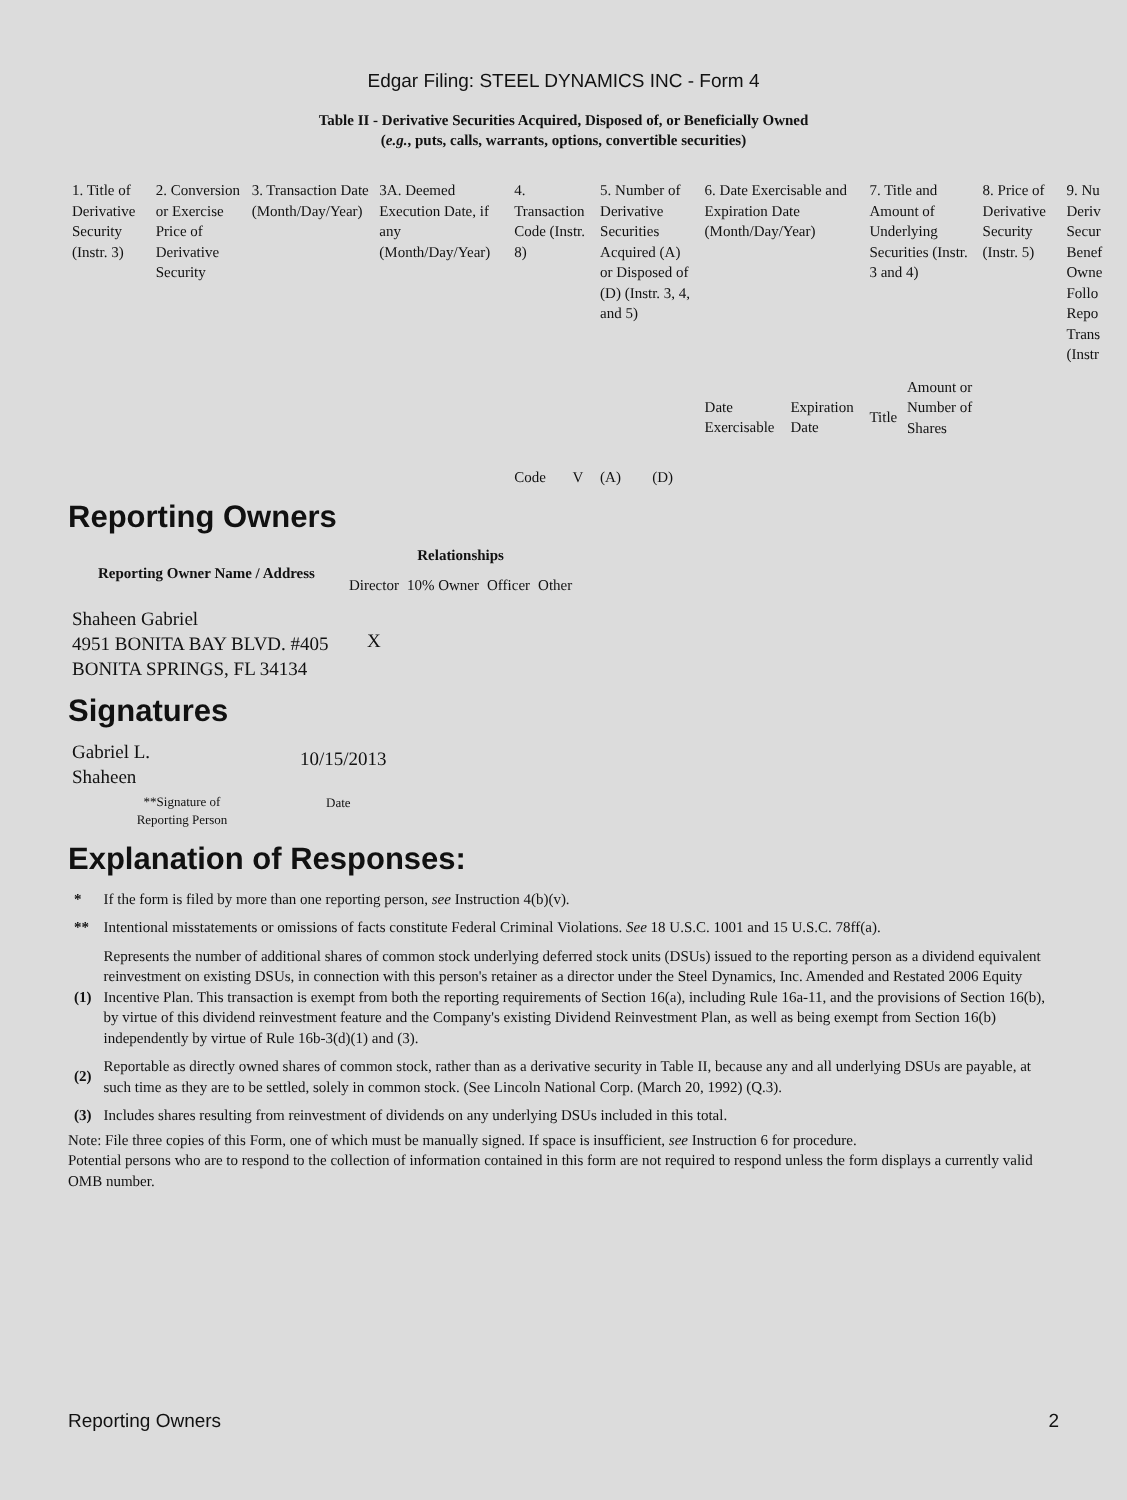Edgar Filing: STEEL DYNAMICS INC - Form 4
Table II - Derivative Securities Acquired, Disposed of, or Beneficially Owned
(e.g., puts, calls, warrants, options, convertible securities)
| 1. Title of Derivative Security (Instr. 3) | 2. Conversion or Exercise Price of Derivative Security | 3. Transaction Date (Month/Day/Year) | 3A. Deemed Execution Date, if any (Month/Day/Year) | 4. Transaction Code (Instr. 8) | | 5. Number of Derivative Securities Acquired (A) or Disposed of (D) (Instr. 3, 4, and 5) | | 6. Date Exercisable and Expiration Date (Month/Day/Year) | | 7. Title and Amount of Underlying Securities (Instr. 3 and 4) | | 8. Price of Derivative Security (Instr. 5) | 9. Nu Deriv Secur Benef Owne Follo Repo Trans (Instr |
| --- | --- | --- | --- | --- | --- | --- | --- | --- | --- | --- | --- | --- | --- |
| | | | | Code | V | (A) | (D) | Date Exercisable | Expiration Date | Title | Amount or Number of Shares | | |
Reporting Owners
| Reporting Owner Name / Address | Relationships | | | |
| --- | --- | --- | --- | --- |
| | Director | 10% Owner | Officer | Other |
| Shaheen Gabriel 4951 BONITA BAY BLVD. #405 BONITA SPRINGS, FL 34134 | X | | | |
Signatures
| Gabriel L. Shaheen | 10/15/2013 |
| **Signature of Reporting Person | Date |
Explanation of Responses:
| * | If the form is filed by more than one reporting person, see Instruction 4(b)(v). |
| ** | Intentional misstatements or omissions of facts constitute Federal Criminal Violations. See 18 U.S.C. 1001 and 15 U.S.C. 78ff(a). |
| (1) | Represents the number of additional shares of common stock underlying deferred stock units (DSUs) issued to the reporting person as a dividend equivalent reinvestment on existing DSUs, in connection with this person's retainer as a director under the Steel Dynamics, Inc. Amended and Restated 2006 Equity Incentive Plan. This transaction is exempt from both the reporting requirements of Section 16(a), including Rule 16a-11, and the provisions of Section 16(b), by virtue of this dividend reinvestment feature and the Company's existing Dividend Reinvestment Plan, as well as being exempt from Section 16(b) independently by virtue of Rule 16b-3(d)(1) and (3). |
| (2) | Reportable as directly owned shares of common stock, rather than as a derivative security in Table II, because any and all underlying DSUs are payable, at such time as they are to be settled, solely in common stock. (See Lincoln National Corp. (March 20, 1992) (Q.3). |
| (3) | Includes shares resulting from reinvestment of dividends on any underlying DSUs included in this total. |
Note: File three copies of this Form, one of which must be manually signed. If space is insufficient, see Instruction 6 for procedure.
Potential persons who are to respond to the collection of information contained in this form are not required to respond unless the form displays a currently valid OMB number.
Reporting Owners 2